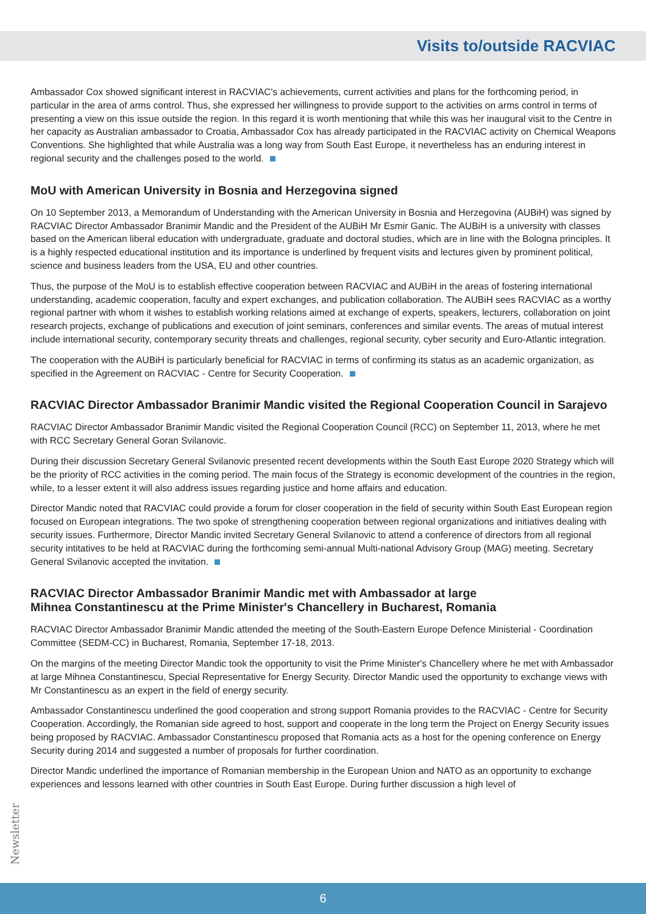Visits to/outside RACVIAC
Ambassador Cox showed significant interest in RACVIAC's achievements, current activities and plans for the forthcoming period, in particular in the area of arms control. Thus, she expressed her willingness to provide support to the activities on arms control in terms of presenting a view on this issue outside the region. In this regard it is worth mentioning that while this was her inaugural visit to the Centre in her capacity as Australian ambassador to Croatia, Ambassador Cox has already participated in the RACVIAC activity on Chemical Weapons Conventions. She highlighted that while Australia was a long way from South East Europe, it nevertheless has an enduring interest in regional security and the challenges posed to the world.
MoU with American University in Bosnia and Herzegovina signed
On 10 September 2013, a Memorandum of Understanding with the American University in Bosnia and Herzegovina (AUBiH) was signed by RACVIAC Director Ambassador Branimir Mandic and the President of the AUBiH Mr Esmir Ganic. The AUBiH is a university with classes based on the American liberal education with undergraduate, graduate and doctoral studies, which are in line with the Bologna principles. It is a highly respected educational institution and its importance is underlined by frequent visits and lectures given by prominent political, science and business leaders from the USA, EU and other countries.
Thus, the purpose of the MoU is to establish effective cooperation between RACVIAC and AUBiH in the areas of fostering international understanding, academic cooperation, faculty and expert exchanges, and publication collaboration. The AUBiH sees RACVIAC as a worthy regional partner with whom it wishes to establish working relations aimed at exchange of experts, speakers, lecturers, collaboration on joint research projects, exchange of publications and execution of joint seminars, conferences and similar events. The areas of mutual interest include international security, contemporary security threats and challenges, regional security, cyber security and Euro-Atlantic integration.
The cooperation with the AUBiH is particularly beneficial for RACVIAC in terms of confirming its status as an academic organization, as specified in the Agreement on RACVIAC - Centre for Security Cooperation.
RACVIAC Director Ambassador Branimir Mandic visited the Regional Cooperation Council in Sarajevo
RACVIAC Director Ambassador Branimir Mandic visited the Regional Cooperation Council (RCC) on September 11, 2013, where he met with RCC Secretary General Goran Svilanovic.
During their discussion Secretary General Svilanovic presented recent developments within the South East Europe 2020 Strategy which will be the priority of RCC activities in the coming period. The main focus of the Strategy is economic development of the countries in the region, while, to a lesser extent it will also address issues regarding justice and home affairs and education.
Director Mandic noted that RACVIAC could provide a forum for closer cooperation in the field of security within South East European region focused on European integrations. The two spoke of strengthening cooperation between regional organizations and initiatives dealing with security issues. Furthermore, Director Mandic invited Secretary General Svilanovic to attend a conference of directors from all regional security intitatives to be held at RACVIAC during the forthcoming semi-annual Multi-national Advisory Group (MAG) meeting. Secretary General Svilanovic accepted the invitation.
RACVIAC Director Ambassador Branimir Mandic met with Ambassador at large
Mihnea Constantinescu at the Prime Minister's Chancellery in Bucharest, Romania
RACVIAC Director Ambassador Branimir Mandic attended the meeting of the South-Eastern Europe Defence Ministerial - Coordination Committee (SEDM-CC) in Bucharest, Romania, September 17-18, 2013.
On the margins of the meeting Director Mandic took the opportunity to visit the Prime Minister's Chancellery where he met with Ambassador at large Mihnea Constantinescu, Special Representative for Energy Security. Director Mandic used the opportunity to exchange views with Mr Constantinescu as an expert in the field of energy security.
Ambassador Constantinescu underlined the good cooperation and strong support Romania provides to the RACVIAC - Centre for Security Cooperation. Accordingly, the Romanian side agreed to host, support and cooperate in the long term the Project on Energy Security issues being proposed by RACVIAC. Ambassador Constantinescu proposed that Romania acts as a host for the opening conference on Energy Security during 2014 and suggested a number of proposals for further coordination.
Director Mandic underlined the importance of Romanian membership in the European Union and NATO as an opportunity to exchange experiences and lessons learned with other countries in South East Europe. During further discussion a high level of
Newsletter
6